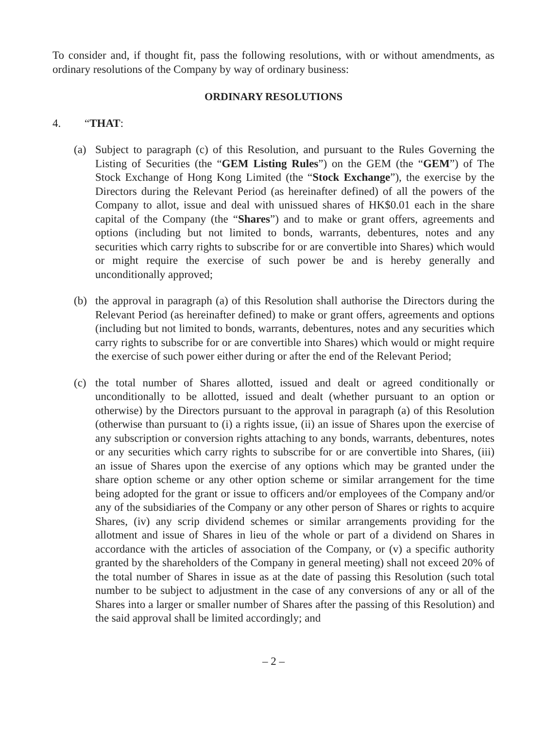To consider and, if thought fit, pass the following resolutions, with or without amendments, as ordinary resolutions of the Company by way of ordinary business:
ORDINARY RESOLUTIONS
4. “THAT:
(a) Subject to paragraph (c) of this Resolution, and pursuant to the Rules Governing the Listing of Securities (the “GEM Listing Rules”) on the GEM (the “GEM”) of The Stock Exchange of Hong Kong Limited (the “Stock Exchange”), the exercise by the Directors during the Relevant Period (as hereinafter defined) of all the powers of the Company to allot, issue and deal with unissued shares of HK$0.01 each in the share capital of the Company (the “Shares”) and to make or grant offers, agreements and options (including but not limited to bonds, warrants, debentures, notes and any securities which carry rights to subscribe for or are convertible into Shares) which would or might require the exercise of such power be and is hereby generally and unconditionally approved;
(b) the approval in paragraph (a) of this Resolution shall authorise the Directors during the Relevant Period (as hereinafter defined) to make or grant offers, agreements and options (including but not limited to bonds, warrants, debentures, notes and any securities which carry rights to subscribe for or are convertible into Shares) which would or might require the exercise of such power either during or after the end of the Relevant Period;
(c) the total number of Shares allotted, issued and dealt or agreed conditionally or unconditionally to be allotted, issued and dealt (whether pursuant to an option or otherwise) by the Directors pursuant to the approval in paragraph (a) of this Resolution (otherwise than pursuant to (i) a rights issue, (ii) an issue of Shares upon the exercise of any subscription or conversion rights attaching to any bonds, warrants, debentures, notes or any securities which carry rights to subscribe for or are convertible into Shares, (iii) an issue of Shares upon the exercise of any options which may be granted under the share option scheme or any other option scheme or similar arrangement for the time being adopted for the grant or issue to officers and/or employees of the Company and/or any of the subsidiaries of the Company or any other person of Shares or rights to acquire Shares, (iv) any scrip dividend schemes or similar arrangements providing for the allotment and issue of Shares in lieu of the whole or part of a dividend on Shares in accordance with the articles of association of the Company, or (v) a specific authority granted by the shareholders of the Company in general meeting) shall not exceed 20% of the total number of Shares in issue as at the date of passing this Resolution (such total number to be subject to adjustment in the case of any conversions of any or all of the Shares into a larger or smaller number of Shares after the passing of this Resolution) and the said approval shall be limited accordingly; and
– 2 –